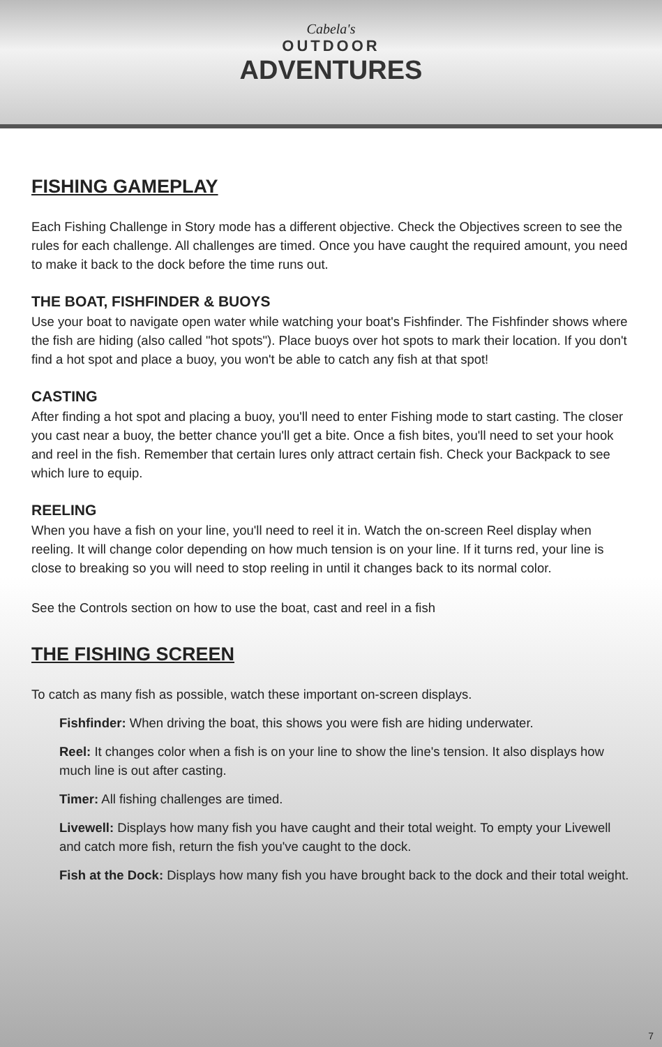Cabela's
OUTDOOR
ADVENTURES
FISHING GAMEPLAY
Each Fishing Challenge in Story mode has a different objective. Check the Objectives screen to see the rules for each challenge. All challenges are timed. Once you have caught the required amount, you need to make it back to the dock before the time runs out.
THE BOAT, FISHFINDER & BUOYS
Use your boat to navigate open water while watching your boat's Fishfinder. The Fishfinder shows where the fish are hiding (also called "hot spots"). Place buoys over hot spots to mark their location. If you don't find a hot spot and place a buoy, you won't be able to catch any fish at that spot!
CASTING
After finding a hot spot and placing a buoy, you'll need to enter Fishing mode to start casting. The closer you cast near a buoy, the better chance you'll get a bite. Once a fish bites, you'll need to set your hook and reel in the fish. Remember that certain lures only attract certain fish. Check your Backpack to see which lure to equip.
REELING
When you have a fish on your line, you'll need to reel it in. Watch the on-screen Reel display when reeling. It will change color depending on how much tension is on your line. If it turns red, your line is close to breaking so you will need to stop reeling in until it changes back to its normal color.
See the Controls section on how to use the boat, cast and reel in a fish
THE FISHING SCREEN
To catch as many fish as possible, watch these important on-screen displays.
Fishfinder: When driving the boat, this shows you were fish are hiding underwater.
Reel: It changes color when a fish is on your line to show the line's tension. It also displays how much line is out after casting.
Timer: All fishing challenges are timed.
Livewell: Displays how many fish you have caught and their total weight. To empty your Livewell and catch more fish, return the fish you've caught to the dock.
Fish at the Dock: Displays how many fish you have brought back to the dock and their total weight.
7